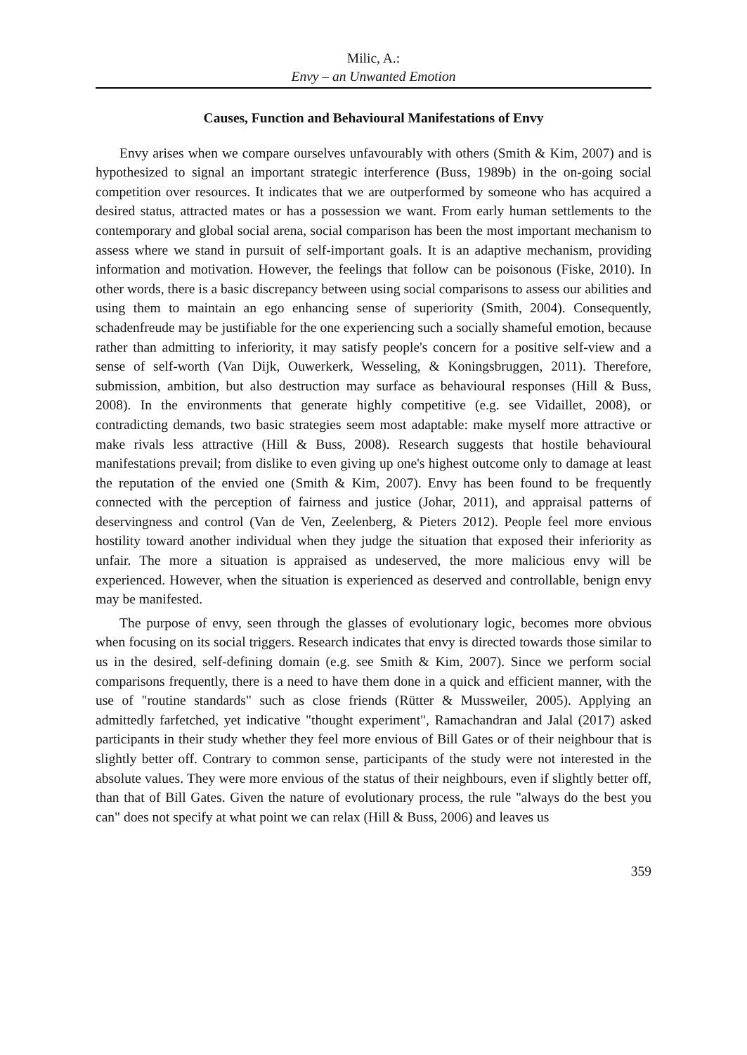Milic, A.:
Envy – an Unwanted Emotion
Causes, Function and Behavioural Manifestations of Envy
Envy arises when we compare ourselves unfavourably with others (Smith & Kim, 2007) and is hypothesized to signal an important strategic interference (Buss, 1989b) in the on-going social competition over resources. It indicates that we are outperformed by someone who has acquired a desired status, attracted mates or has a possession we want. From early human settlements to the contemporary and global social arena, social comparison has been the most important mechanism to assess where we stand in pursuit of self-important goals. It is an adaptive mechanism, providing information and motivation. However, the feelings that follow can be poisonous (Fiske, 2010). In other words, there is a basic discrepancy between using social comparisons to assess our abilities and using them to maintain an ego enhancing sense of superiority (Smith, 2004). Consequently, schadenfreude may be justifiable for the one experiencing such a socially shameful emotion, because rather than admitting to inferiority, it may satisfy people's concern for a positive self-view and a sense of self-worth (Van Dijk, Ouwerkerk, Wesseling, & Koningsbruggen, 2011). Therefore, submission, ambition, but also destruction may surface as behavioural responses (Hill & Buss, 2008). In the environments that generate highly competitive (e.g. see Vidaillet, 2008), or contradicting demands, two basic strategies seem most adaptable: make myself more attractive or make rivals less attractive (Hill & Buss, 2008). Research suggests that hostile behavioural manifestations prevail; from dislike to even giving up one's highest outcome only to damage at least the reputation of the envied one (Smith & Kim, 2007). Envy has been found to be frequently connected with the perception of fairness and justice (Johar, 2011), and appraisal patterns of deservingness and control (Van de Ven, Zeelenberg, & Pieters 2012). People feel more envious hostility toward another individual when they judge the situation that exposed their inferiority as unfair. The more a situation is appraised as undeserved, the more malicious envy will be experienced. However, when the situation is experienced as deserved and controllable, benign envy may be manifested.
The purpose of envy, seen through the glasses of evolutionary logic, becomes more obvious when focusing on its social triggers. Research indicates that envy is directed towards those similar to us in the desired, self-defining domain (e.g. see Smith & Kim, 2007). Since we perform social comparisons frequently, there is a need to have them done in a quick and efficient manner, with the use of "routine standards" such as close friends (Rütter & Mussweiler, 2005). Applying an admittedly farfetched, yet indicative "thought experiment", Ramachandran and Jalal (2017) asked participants in their study whether they feel more envious of Bill Gates or of their neighbour that is slightly better off. Contrary to common sense, participants of the study were not interested in the absolute values. They were more envious of the status of their neighbours, even if slightly better off, than that of Bill Gates. Given the nature of evolutionary process, the rule "always do the best you can" does not specify at what point we can relax (Hill & Buss, 2006) and leaves us
359